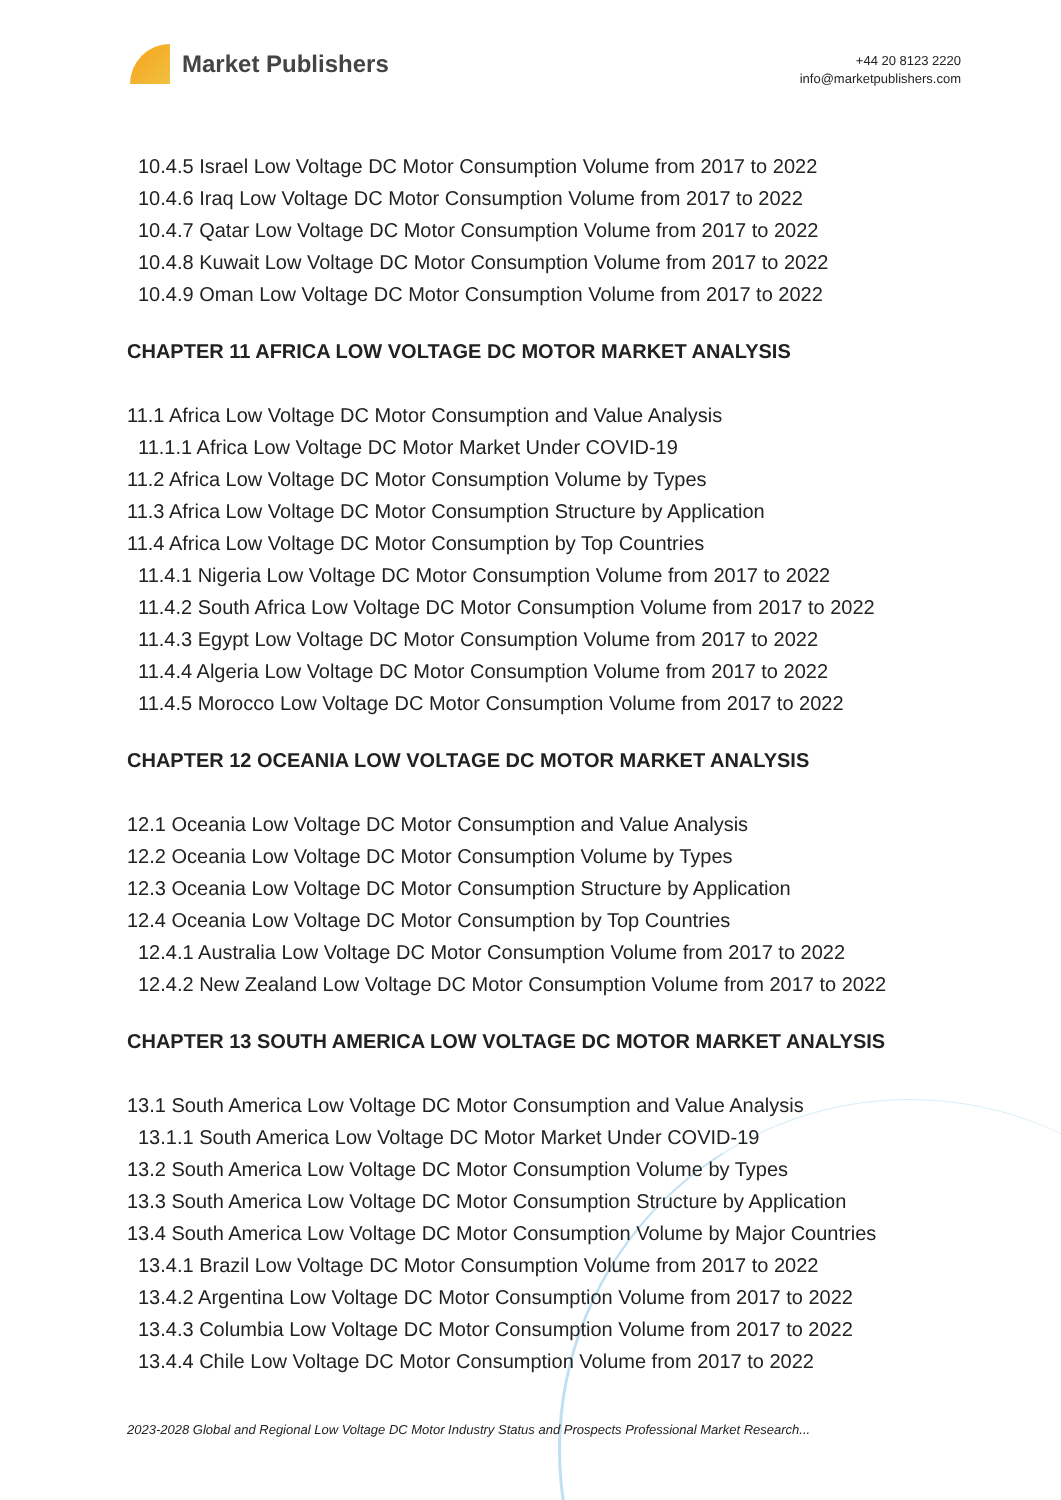Market Publishers
+44 20 8123 2220
info@marketpublishers.com
10.4.5 Israel Low Voltage DC Motor Consumption Volume from 2017 to 2022
10.4.6 Iraq Low Voltage DC Motor Consumption Volume from 2017 to 2022
10.4.7 Qatar Low Voltage DC Motor Consumption Volume from 2017 to 2022
10.4.8 Kuwait Low Voltage DC Motor Consumption Volume from 2017 to 2022
10.4.9 Oman Low Voltage DC Motor Consumption Volume from 2017 to 2022
CHAPTER 11 AFRICA LOW VOLTAGE DC MOTOR MARKET ANALYSIS
11.1 Africa Low Voltage DC Motor Consumption and Value Analysis
11.1.1 Africa Low Voltage DC Motor Market Under COVID-19
11.2 Africa Low Voltage DC Motor Consumption Volume by Types
11.3 Africa Low Voltage DC Motor Consumption Structure by Application
11.4 Africa Low Voltage DC Motor Consumption by Top Countries
11.4.1 Nigeria Low Voltage DC Motor Consumption Volume from 2017 to 2022
11.4.2 South Africa Low Voltage DC Motor Consumption Volume from 2017 to 2022
11.4.3 Egypt Low Voltage DC Motor Consumption Volume from 2017 to 2022
11.4.4 Algeria Low Voltage DC Motor Consumption Volume from 2017 to 2022
11.4.5 Morocco Low Voltage DC Motor Consumption Volume from 2017 to 2022
CHAPTER 12 OCEANIA LOW VOLTAGE DC MOTOR MARKET ANALYSIS
12.1 Oceania Low Voltage DC Motor Consumption and Value Analysis
12.2 Oceania Low Voltage DC Motor Consumption Volume by Types
12.3 Oceania Low Voltage DC Motor Consumption Structure by Application
12.4 Oceania Low Voltage DC Motor Consumption by Top Countries
12.4.1 Australia Low Voltage DC Motor Consumption Volume from 2017 to 2022
12.4.2 New Zealand Low Voltage DC Motor Consumption Volume from 2017 to 2022
CHAPTER 13 SOUTH AMERICA LOW VOLTAGE DC MOTOR MARKET ANALYSIS
13.1 South America Low Voltage DC Motor Consumption and Value Analysis
13.1.1 South America Low Voltage DC Motor Market Under COVID-19
13.2 South America Low Voltage DC Motor Consumption Volume by Types
13.3 South America Low Voltage DC Motor Consumption Structure by Application
13.4 South America Low Voltage DC Motor Consumption Volume by Major Countries
13.4.1 Brazil Low Voltage DC Motor Consumption Volume from 2017 to 2022
13.4.2 Argentina Low Voltage DC Motor Consumption Volume from 2017 to 2022
13.4.3 Columbia Low Voltage DC Motor Consumption Volume from 2017 to 2022
13.4.4 Chile Low Voltage DC Motor Consumption Volume from 2017 to 2022
2023-2028 Global and Regional Low Voltage DC Motor Industry Status and Prospects Professional Market Research...